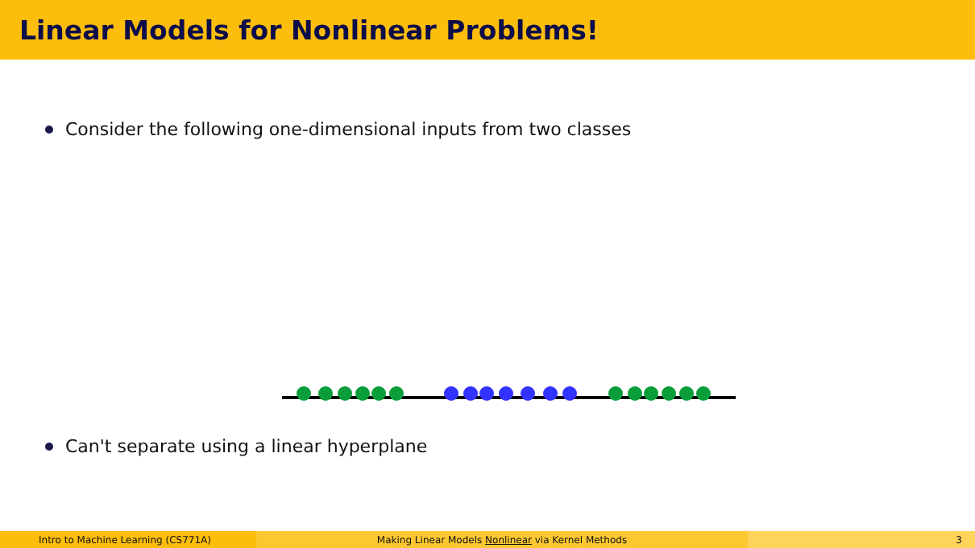Linear Models for Nonlinear Problems!
Consider the following one-dimensional inputs from two classes
Can't separate using a linear hyperplane
Intro to Machine Learning (CS771A) Making Linear Models Nonlinear via Kernel Methods 3